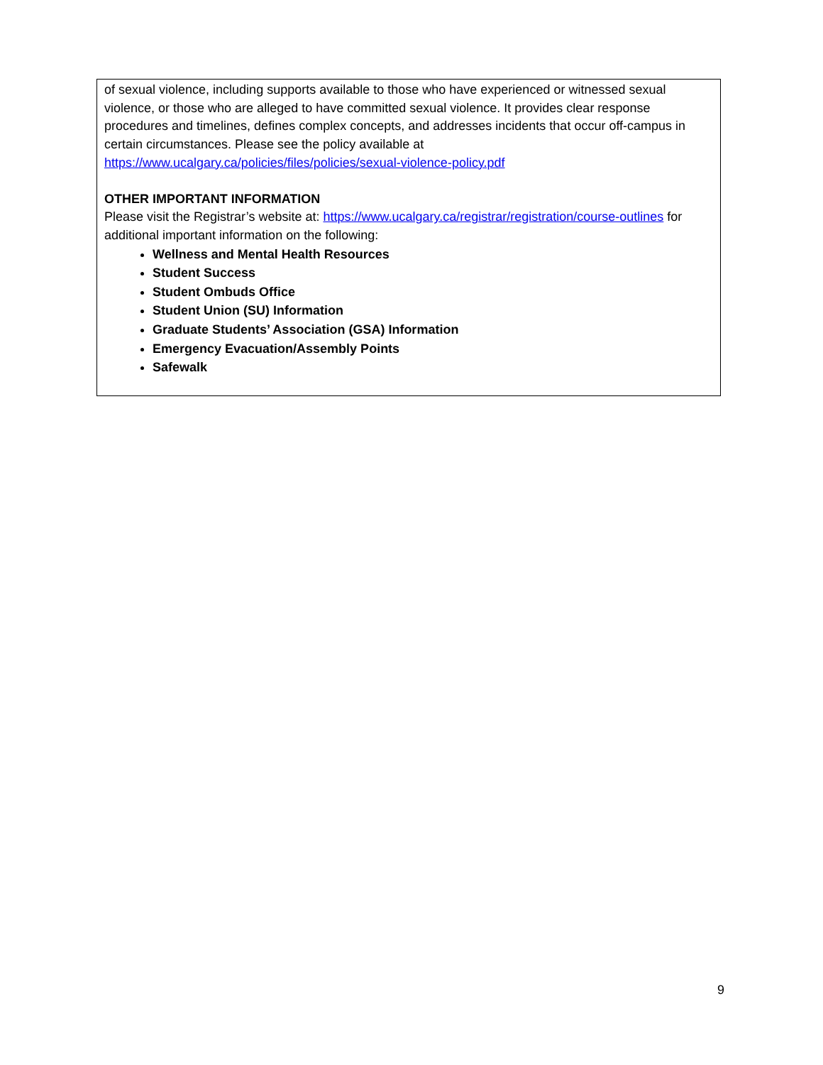of sexual violence, including supports available to those who have experienced or witnessed sexual violence, or those who are alleged to have committed sexual violence. It provides clear response procedures and timelines, defines complex concepts, and addresses incidents that occur off-campus in certain circumstances. Please see the policy available at https://www.ucalgary.ca/policies/files/policies/sexual-violence-policy.pdf
OTHER IMPORTANT INFORMATION
Please visit the Registrar’s website at: https://www.ucalgary.ca/registrar/registration/course-outlines for additional important information on the following:
Wellness and Mental Health Resources
Student Success
Student Ombuds Office
Student Union (SU) Information
Graduate Students’ Association (GSA) Information
Emergency Evacuation/Assembly Points
Safewalk
9